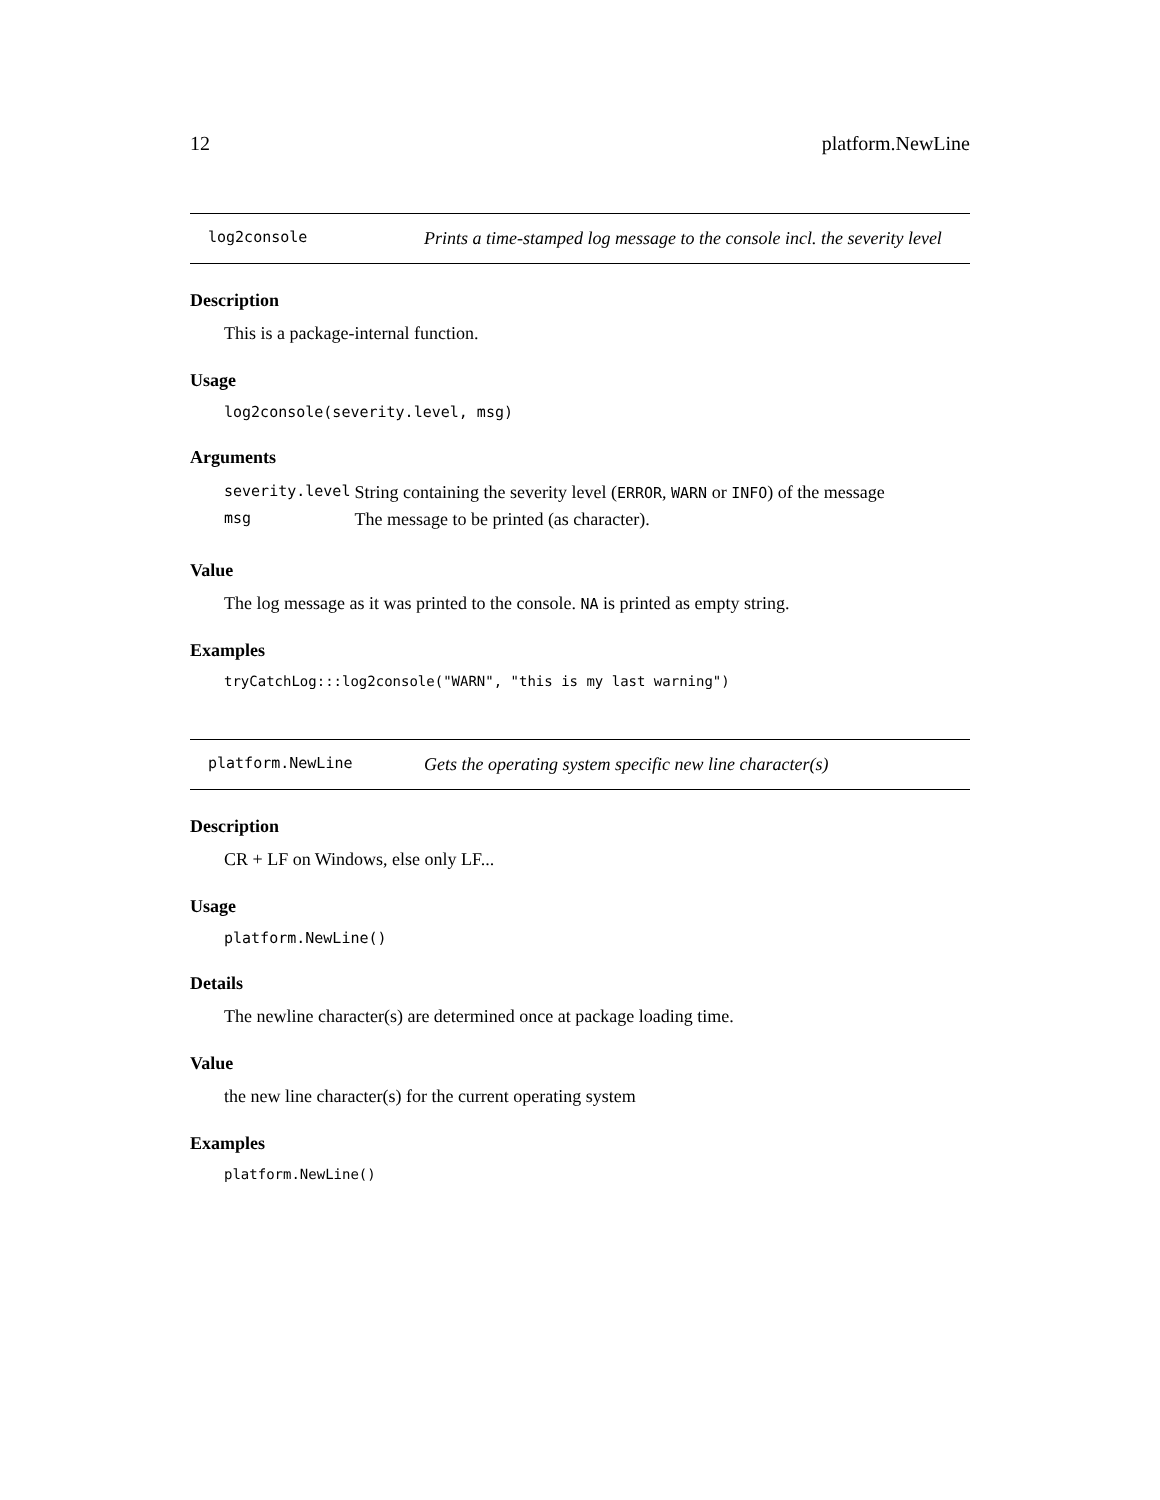12 platform.NewLine
log2console
Prints a time-stamped log message to the console incl. the severity level
Description
This is a package-internal function.
Usage
log2console(severity.level, msg)
Arguments
| severity.level | String containing the severity level ( ERROR , WARN or INFO ) of the message |
| msg | The message to be printed (as character). |
Value
The log message as it was printed to the console. NA is printed as empty string.
Examples
tryCatchLog:::log2console("WARN", "this is my last warning")
platform.NewLine
Gets the operating system specific new line character(s)
Description
CR + LF on Windows, else only LF...
Usage
platform.NewLine()
Details
The newline character(s) are determined once at package loading time.
Value
the new line character(s) for the current operating system
Examples
platform.NewLine()